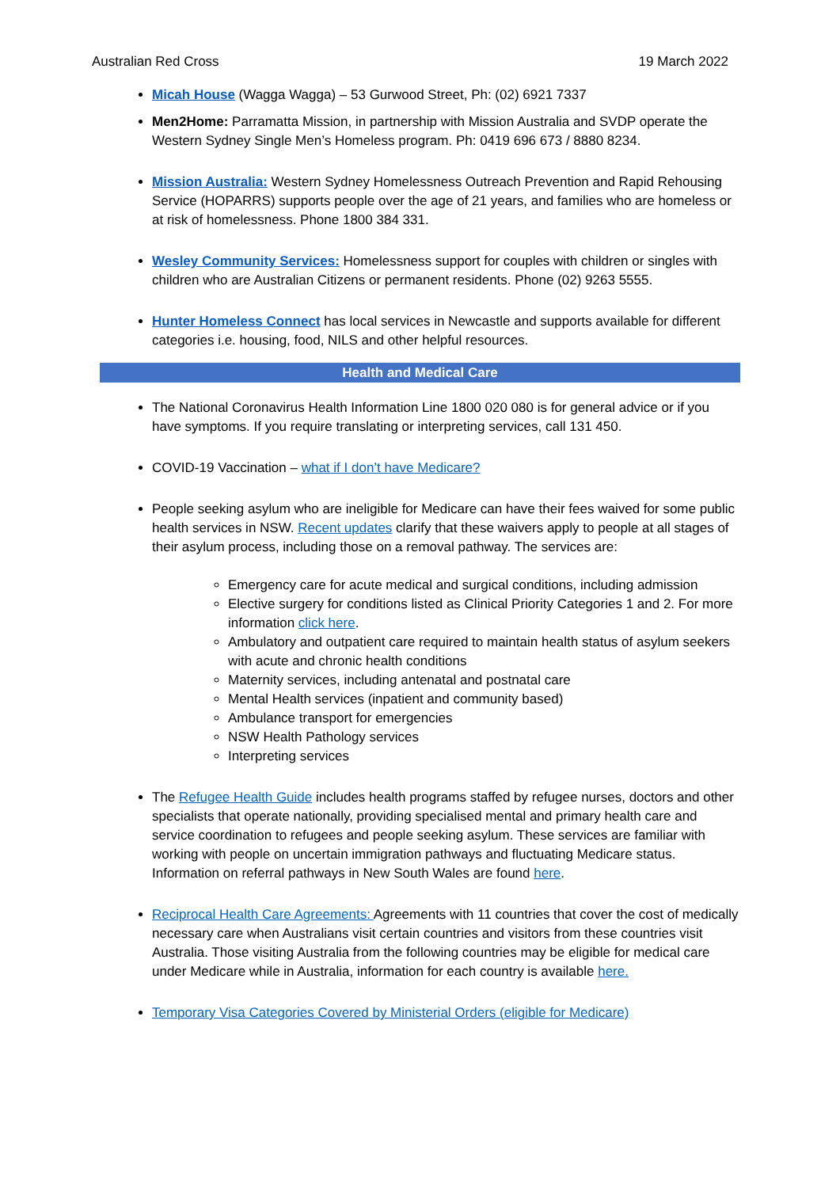Australian Red Cross 19 March 2022
Micah House (Wagga Wagga) – 53 Gurwood Street, Ph: (02) 6921 7337
Men2Home: Parramatta Mission, in partnership with Mission Australia and SVDP operate the Western Sydney Single Men’s Homeless program. Ph: 0419 696 673 / 8880 8234.
Mission Australia: Western Sydney Homelessness Outreach Prevention and Rapid Rehousing Service (HOPARRS) supports people over the age of 21 years, and families who are homeless or at risk of homelessness. Phone 1800 384 331.
Wesley Community Services: Homelessness support for couples with children or singles with children who are Australian Citizens or permanent residents. Phone (02) 9263 5555.
Hunter Homeless Connect has local services in Newcastle and supports available for different categories i.e. housing, food, NILS and other helpful resources.
Health and Medical Care
The National Coronavirus Health Information Line 1800 020 080 is for general advice or if you have symptoms. If you require translating or interpreting services, call 131 450.
COVID-19 Vaccination – what if I don’t have Medicare?
People seeking asylum who are ineligible for Medicare can have their fees waived for some public health services in NSW. Recent updates clarify that these waivers apply to people at all stages of their asylum process, including those on a removal pathway. The services are:
Emergency care for acute medical and surgical conditions, including admission
Elective surgery for conditions listed as Clinical Priority Categories 1 and 2. For more information click here.
Ambulatory and outpatient care required to maintain health status of asylum seekers with acute and chronic health conditions
Maternity services, including antenatal and postnatal care
Mental Health services (inpatient and community based)
Ambulance transport for emergencies
NSW Health Pathology services
Interpreting services
The Refugee Health Guide includes health programs staffed by refugee nurses, doctors and other specialists that operate nationally, providing specialised mental and primary health care and service coordination to refugees and people seeking asylum. These services are familiar with working with people on uncertain immigration pathways and fluctuating Medicare status. Information on referral pathways in New South Wales are found here.
Reciprocal Health Care Agreements: Agreements with 11 countries that cover the cost of medically necessary care when Australians visit certain countries and visitors from these countries visit Australia. Those visiting Australia from the following countries may be eligible for medical care under Medicare while in Australia, information for each country is available here.
Temporary Visa Categories Covered by Ministerial Orders (eligible for Medicare)